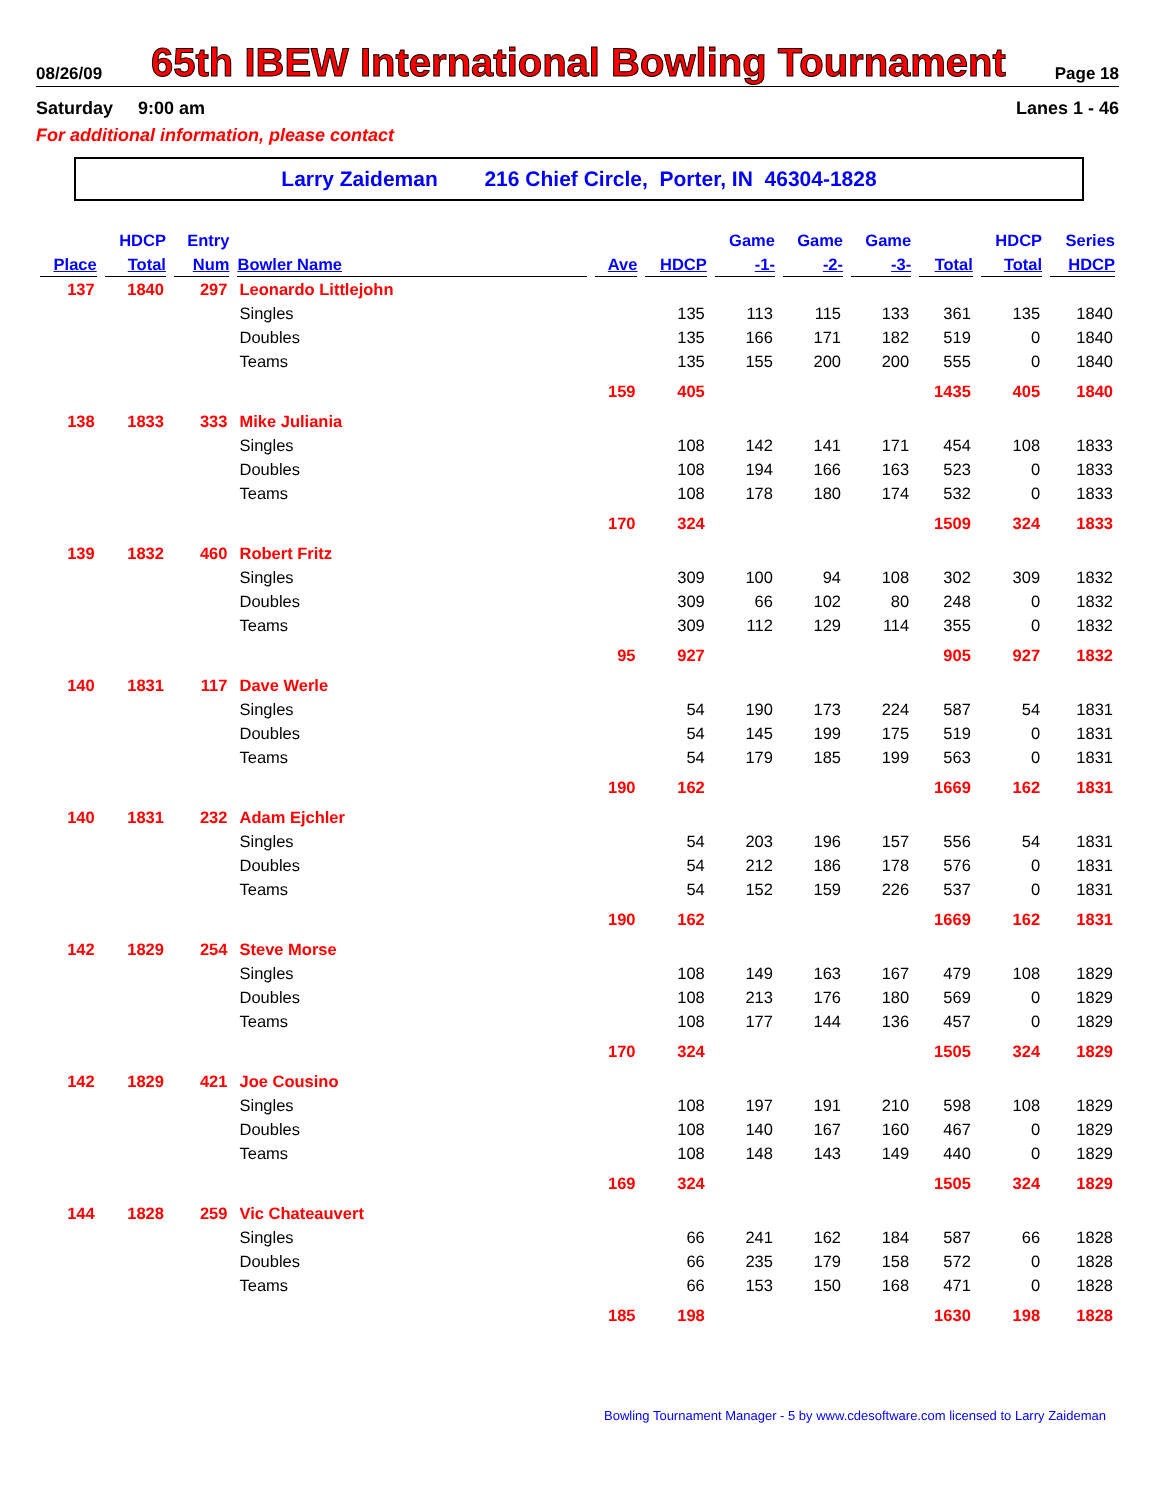08/26/09 65th IBEW International Bowling Tournament Page 18
Saturday 9:00 am Lanes 1 - 46
For additional information, please contact
Larry Zaideman 216 Chief Circle, Porter, IN 46304-1828
| | HDCP | Entry | | | | Game | Game | Game | | HDCP | Series |
| --- | --- | --- | --- | --- | --- | --- | --- | --- | --- | --- | --- |
| Place | Total | Num | Bowler Name | Ave | HDCP | -1- | -2- | -3- | Total | Total | HDCP |
| 137 | 1840 | 297 | Leonardo Littlejohn | | | | | | | | |
| | | | Singles | | 135 | 113 | 115 | 133 | 361 | 135 | 1840 |
| | | | Doubles | | 135 | 166 | 171 | 182 | 519 | 0 | 1840 |
| | | | Teams | | 135 | 155 | 200 | 200 | 555 | 0 | 1840 |
| | | | | 159 | 405 | | | | 1435 | 405 | 1840 |
| 138 | 1833 | 333 | Mike Juliania | | | | | | | | |
| | | | Singles | | 108 | 142 | 141 | 171 | 454 | 108 | 1833 |
| | | | Doubles | | 108 | 194 | 166 | 163 | 523 | 0 | 1833 |
| | | | Teams | | 108 | 178 | 180 | 174 | 532 | 0 | 1833 |
| | | | | 170 | 324 | | | | 1509 | 324 | 1833 |
| 139 | 1832 | 460 | Robert Fritz | | | | | | | | |
| | | | Singles | | 309 | 100 | 94 | 108 | 302 | 309 | 1832 |
| | | | Doubles | | 309 | 66 | 102 | 80 | 248 | 0 | 1832 |
| | | | Teams | | 309 | 112 | 129 | 114 | 355 | 0 | 1832 |
| | | | | 95 | 927 | | | | 905 | 927 | 1832 |
| 140 | 1831 | 117 | Dave Werle | | | | | | | | |
| | | | Singles | | 54 | 190 | 173 | 224 | 587 | 54 | 1831 |
| | | | Doubles | | 54 | 145 | 199 | 175 | 519 | 0 | 1831 |
| | | | Teams | | 54 | 179 | 185 | 199 | 563 | 0 | 1831 |
| | | | | 190 | 162 | | | | 1669 | 162 | 1831 |
| 140 | 1831 | 232 | Adam Ejchler | | | | | | | | |
| | | | Singles | | 54 | 203 | 196 | 157 | 556 | 54 | 1831 |
| | | | Doubles | | 54 | 212 | 186 | 178 | 576 | 0 | 1831 |
| | | | Teams | | 54 | 152 | 159 | 226 | 537 | 0 | 1831 |
| | | | | 190 | 162 | | | | 1669 | 162 | 1831 |
| 142 | 1829 | 254 | Steve Morse | | | | | | | | |
| | | | Singles | | 108 | 149 | 163 | 167 | 479 | 108 | 1829 |
| | | | Doubles | | 108 | 213 | 176 | 180 | 569 | 0 | 1829 |
| | | | Teams | | 108 | 177 | 144 | 136 | 457 | 0 | 1829 |
| | | | | 170 | 324 | | | | 1505 | 324 | 1829 |
| 142 | 1829 | 421 | Joe Cousino | | | | | | | | |
| | | | Singles | | 108 | 197 | 191 | 210 | 598 | 108 | 1829 |
| | | | Doubles | | 108 | 140 | 167 | 160 | 467 | 0 | 1829 |
| | | | Teams | | 108 | 148 | 143 | 149 | 440 | 0 | 1829 |
| | | | | 169 | 324 | | | | 1505 | 324 | 1829 |
| 144 | 1828 | 259 | Vic Chateauvert | | | | | | | | |
| | | | Singles | | 66 | 241 | 162 | 184 | 587 | 66 | 1828 |
| | | | Doubles | | 66 | 235 | 179 | 158 | 572 | 0 | 1828 |
| | | | Teams | | 66 | 153 | 150 | 168 | 471 | 0 | 1828 |
| | | | | 185 | 198 | | | | 1630 | 198 | 1828 |
Bowling Tournament Manager - 5 by www.cdesoftware.com licensed to Larry Zaideman